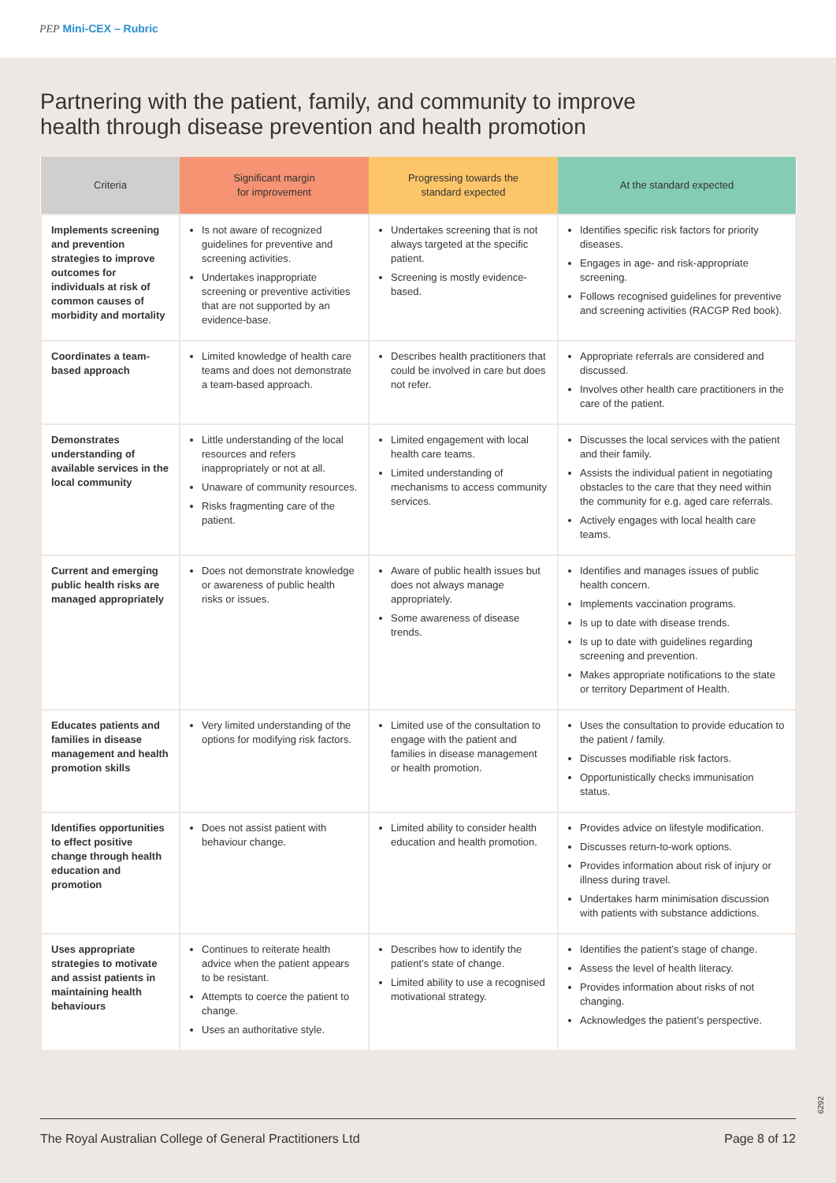PEP Mini-CEX – Rubric
Partnering with the patient, family, and community to improve
health through disease prevention and health promotion
| Criteria | Significant margin for improvement | Progressing towards the standard expected | At the standard expected |
| --- | --- | --- | --- |
| Implements screening and prevention strategies to improve outcomes for individuals at risk of common causes of morbidity and mortality | Is not aware of recognized guidelines for preventive and screening activities. Undertakes inappropriate screening or preventive activities that are not supported by an evidence-base. | Undertakes screening that is not always targeted at the specific patient. Screening is mostly evidence-based. | Identifies specific risk factors for priority diseases. Engages in age- and risk-appropriate screening. Follows recognised guidelines for preventive and screening activities (RACGP Red book). |
| Coordinates a team-based approach | Limited knowledge of health care teams and does not demonstrate a team-based approach. | Describes health practitioners that could be involved in care but does not refer. | Appropriate referrals are considered and discussed. Involves other health care practitioners in the care of the patient. |
| Demonstrates understanding of available services in the local community | Little understanding of the local resources and refers inappropriately or not at all. Unaware of community resources. Risks fragmenting care of the patient. | Limited engagement with local health care teams. Limited understanding of mechanisms to access community services. | Discusses the local services with the patient and their family. Assists the individual patient in negotiating obstacles to the care that they need within the community for e.g. aged care referrals. Actively engages with local health care teams. |
| Current and emerging public health risks are managed appropriately | Does not demonstrate knowledge or awareness of public health risks or issues. | Aware of public health issues but does not always manage appropriately. Some awareness of disease trends. | Identifies and manages issues of public health concern. Implements vaccination programs. Is up to date with disease trends. Is up to date with guidelines regarding screening and prevention. Makes appropriate notifications to the state or territory Department of Health. |
| Educates patients and families in disease management and health promotion skills | Very limited understanding of the options for modifying risk factors. | Limited use of the consultation to engage with the patient and families in disease management or health promotion. | Uses the consultation to provide education to the patient / family. Discusses modifiable risk factors. Opportunistically checks immunisation status. |
| Identifies opportunities to effect positive change through health education and promotion | Does not assist patient with behaviour change. | Limited ability to consider health education and health promotion. | Provides advice on lifestyle modification. Discusses return-to-work options. Provides information about risk of injury or illness during travel. Undertakes harm minimisation discussion with patients with substance addictions. |
| Uses appropriate strategies to motivate and assist patients in maintaining health behaviours | Continues to reiterate health advice when the patient appears to be resistant. Attempts to coerce the patient to change. Uses an authoritative style. | Describes how to identify the patient’s state of change. Limited ability to use a recognised motivational strategy. | Identifies the patient’s stage of change. Assess the level of health literacy. Provides information about risks of not changing. Acknowledges the patient’s perspective. |
6292
The Royal Australian College of General Practitioners Ltd Page 8 of 12